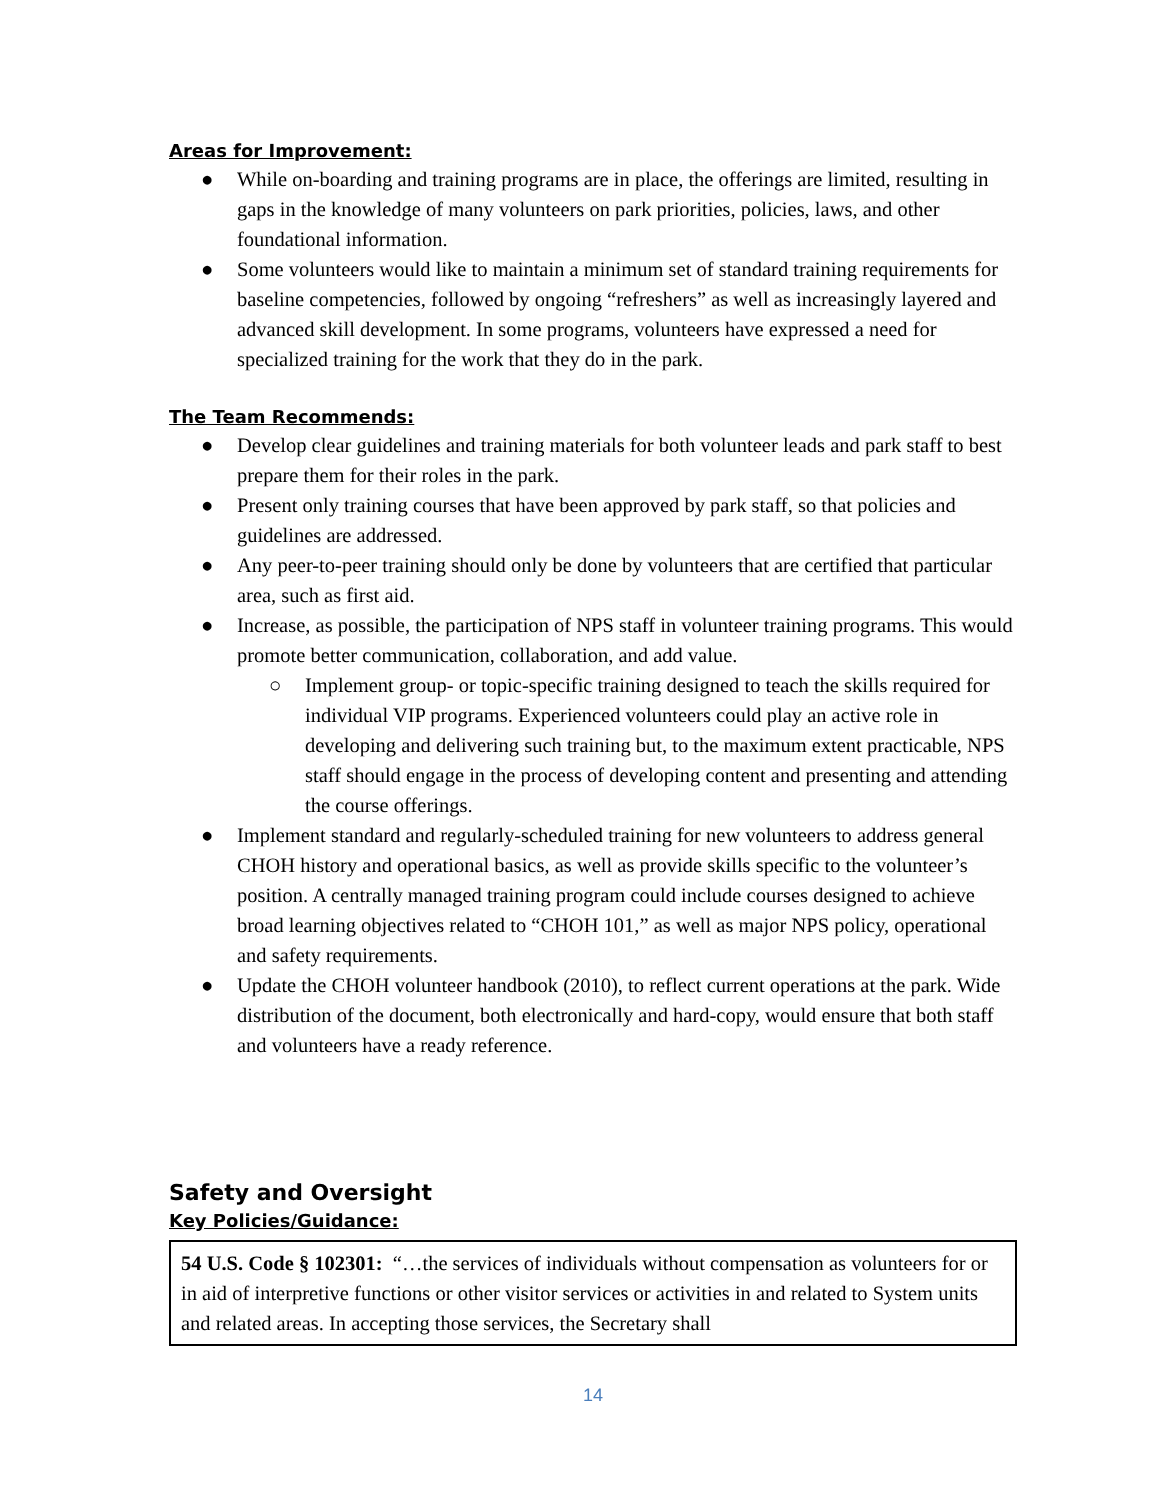Areas for Improvement:
● While on-boarding and training programs are in place, the offerings are limited, resulting in gaps in the knowledge of many volunteers on park priorities, policies, laws, and other foundational information.
● Some volunteers would like to maintain a minimum set of standard training requirements for baseline competencies, followed by ongoing “refreshers” as well as increasingly layered and advanced skill development. In some programs, volunteers have expressed a need for specialized training for the work that they do in the park.
The Team Recommends:
● Develop clear guidelines and training materials for both volunteer leads and park staff to best prepare them for their roles in the park.
● Present only training courses that have been approved by park staff, so that policies and guidelines are addressed.
● Any peer-to-peer training should only be done by volunteers that are certified that particular area, such as first aid.
● Increase, as possible, the participation of NPS staff in volunteer training programs. This would promote better communication, collaboration, and add value.
○ Implement group- or topic-specific training designed to teach the skills required for individual VIP programs. Experienced volunteers could play an active role in developing and delivering such training but, to the maximum extent practicable, NPS staff should engage in the process of developing content and presenting and attending the course offerings.
● Implement standard and regularly-scheduled training for new volunteers to address general CHOH history and operational basics, as well as provide skills specific to the volunteer’s position. A centrally managed training program could include courses designed to achieve broad learning objectives related to “CHOH 101,” as well as major NPS policy, operational and safety requirements.
● Update the CHOH volunteer handbook (2010), to reflect current operations at the park. Wide distribution of the document, both electronically and hard-copy, would ensure that both staff and volunteers have a ready reference.
Safety and Oversight
Key Policies/Guidance:
54 U.S. Code § 102301: “…the services of individuals without compensation as volunteers for or in aid of interpretive functions or other visitor services or activities in and related to System units and related areas. In accepting those services, the Secretary shall
14